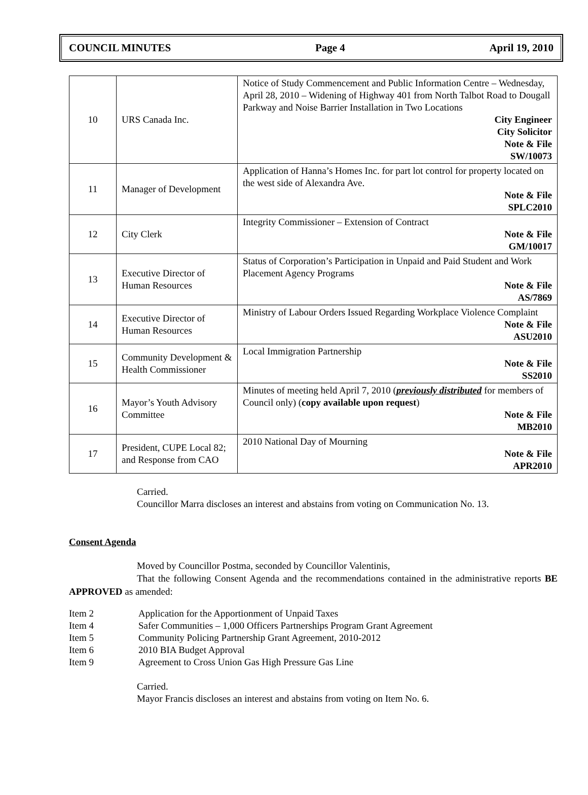COUNCIL MINUTES Page 4 April 19, 2010
| 10 | URS Canada Inc. | Notice of Study Commencement and Public Information Centre – Wednesday, April 28, 2010 – Widening of Highway 401 from North Talbot Road to Dougall Parkway and Noise Barrier Installation in Two Locations City Engineer City Solicitor Note & File SW/10073 |
| 11 | Manager of Development | Application of Hanna’s Homes Inc. for part lot control for property located on the west side of Alexandra Ave. Note & File SPLC2010 |
| 12 | City Clerk | Integrity Commissioner – Extension of Contract Note & File GM/10017 |
| 13 | Executive Director of Human Resources | Status of Corporation’s Participation in Unpaid and Paid Student and Work Placement Agency Programs Note & File AS/7869 |
| 14 | Executive Director of Human Resources | Ministry of Labour Orders Issued Regarding Workplace Violence Complaint Note & File ASU2010 |
| 15 | Community Development & Health Commissioner | Local Immigration Partnership Note & File SS2010 |
| 16 | Mayor’s Youth Advisory Committee | Minutes of meeting held April 7, 2010 ( previously distributed for members of Council only) ( copy available upon request ) Note & File MB2010 |
| 17 | President, CUPE Local 82; and Response from CAO | 2010 National Day of Mourning Note & File APR2010 |
Carried.
Councillor Marra discloses an interest and abstains from voting on Communication No. 13.
Consent Agenda
Moved by Councillor Postma, seconded by Councillor Valentinis,
That the following Consent Agenda and the recommendations contained in the administrative reports BE APPROVED as amended:
Item 2 Application for the Apportionment of Unpaid Taxes
Item 4 Safer Communities – 1,000 Officers Partnerships Program Grant Agreement
Item 5 Community Policing Partnership Grant Agreement, 2010-2012
Item 6 2010 BIA Budget Approval
Item 9 Agreement to Cross Union Gas High Pressure Gas Line
Carried.
Mayor Francis discloses an interest and abstains from voting on Item No. 6.